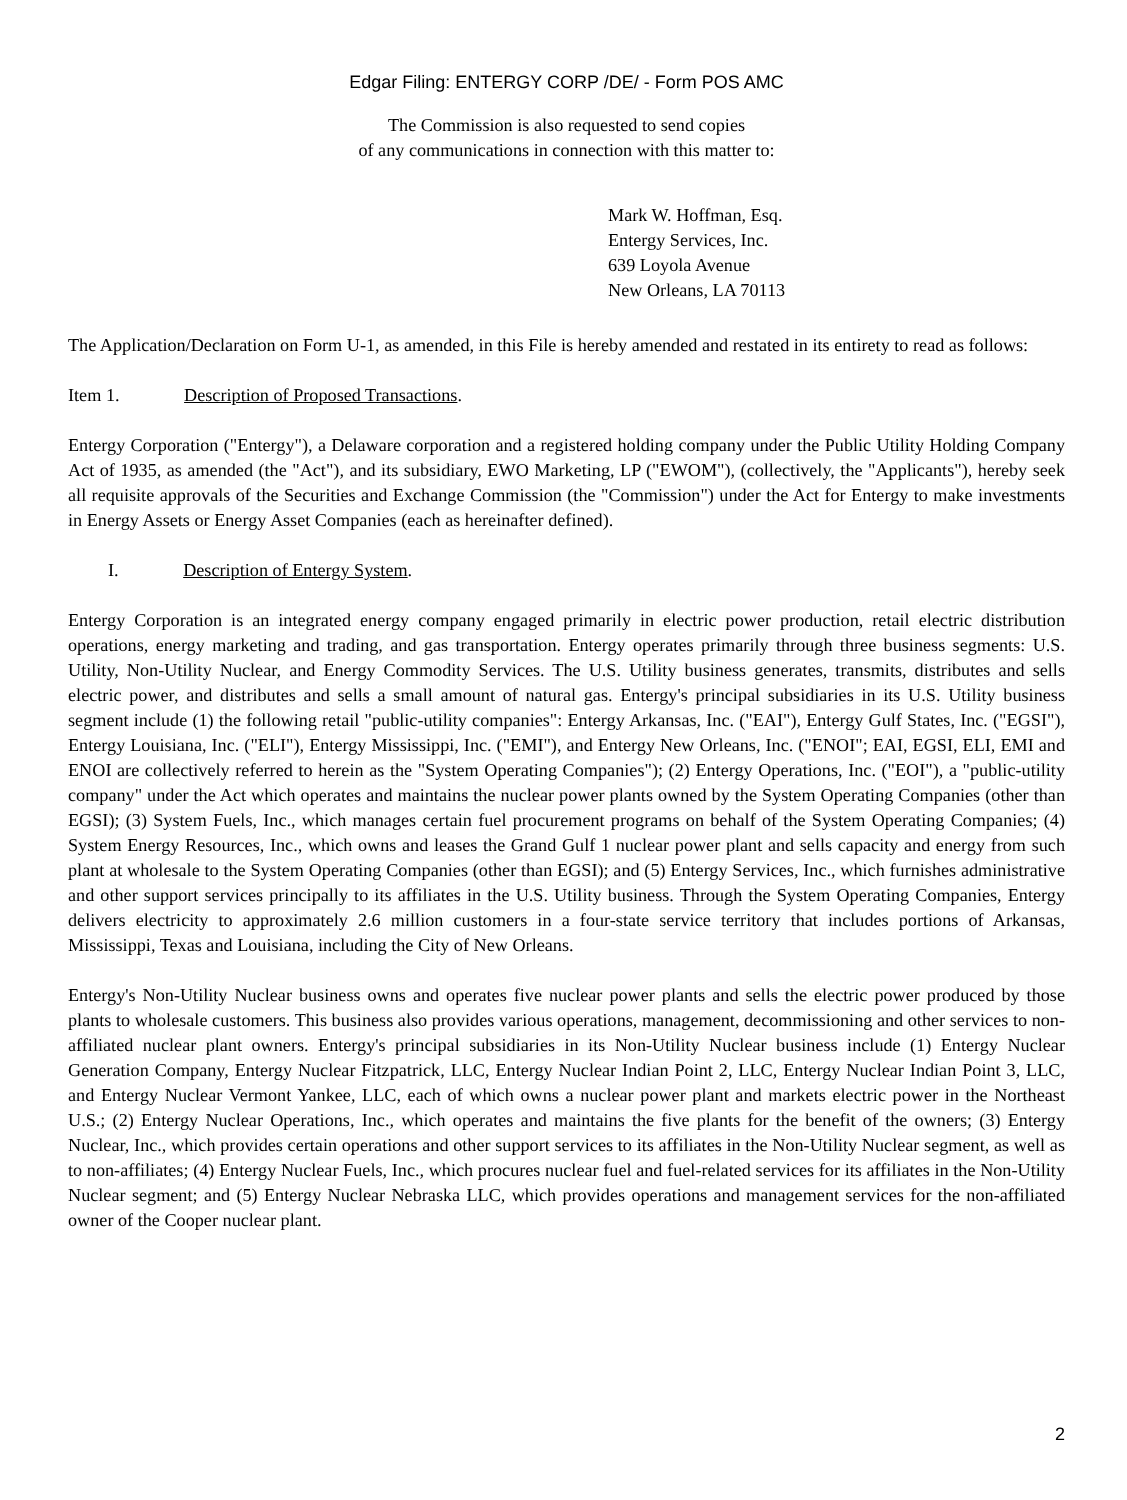Edgar Filing: ENTERGY CORP /DE/ - Form POS AMC
The Commission is also requested to send copies
of any communications in connection with this matter to:
Mark W. Hoffman, Esq.
Entergy Services, Inc.
639 Loyola Avenue
New Orleans, LA 70113
The Application/Declaration on Form U-1, as amended, in this File is hereby amended and restated in its entirety to read as follows:
Item 1. Description of Proposed Transactions.
Entergy Corporation ("Entergy"), a Delaware corporation and a registered holding company under the Public Utility Holding Company Act of 1935, as amended (the "Act"), and its subsidiary, EWO Marketing, LP ("EWOM"), (collectively, the "Applicants"), hereby seek all requisite approvals of the Securities and Exchange Commission (the "Commission") under the Act for Entergy to make investments in Energy Assets or Energy Asset Companies (each as hereinafter defined).
I. Description of Entergy System.
Entergy Corporation is an integrated energy company engaged primarily in electric power production, retail electric distribution operations, energy marketing and trading, and gas transportation. Entergy operates primarily through three business segments: U.S. Utility, Non-Utility Nuclear, and Energy Commodity Services. The U.S. Utility business generates, transmits, distributes and sells electric power, and distributes and sells a small amount of natural gas. Entergy's principal subsidiaries in its U.S. Utility business segment include (1) the following retail "public-utility companies": Entergy Arkansas, Inc. ("EAI"), Entergy Gulf States, Inc. ("EGSI"), Entergy Louisiana, Inc. ("ELI"), Entergy Mississippi, Inc. ("EMI"), and Entergy New Orleans, Inc. ("ENOI"; EAI, EGSI, ELI, EMI and ENOI are collectively referred to herein as the "System Operating Companies"); (2) Entergy Operations, Inc. ("EOI"), a "public-utility company" under the Act which operates and maintains the nuclear power plants owned by the System Operating Companies (other than EGSI); (3) System Fuels, Inc., which manages certain fuel procurement programs on behalf of the System Operating Companies; (4) System Energy Resources, Inc., which owns and leases the Grand Gulf 1 nuclear power plant and sells capacity and energy from such plant at wholesale to the System Operating Companies (other than EGSI); and (5) Entergy Services, Inc., which furnishes administrative and other support services principally to its affiliates in the U.S. Utility business. Through the System Operating Companies, Entergy delivers electricity to approximately 2.6 million customers in a four-state service territory that includes portions of Arkansas, Mississippi, Texas and Louisiana, including the City of New Orleans.
Entergy's Non-Utility Nuclear business owns and operates five nuclear power plants and sells the electric power produced by those plants to wholesale customers. This business also provides various operations, management, decommissioning and other services to non-affiliated nuclear plant owners. Entergy's principal subsidiaries in its Non-Utility Nuclear business include (1) Entergy Nuclear Generation Company, Entergy Nuclear Fitzpatrick, LLC, Entergy Nuclear Indian Point 2, LLC, Entergy Nuclear Indian Point 3, LLC, and Entergy Nuclear Vermont Yankee, LLC, each of which owns a nuclear power plant and markets electric power in the Northeast U.S.; (2) Entergy Nuclear Operations, Inc., which operates and maintains the five plants for the benefit of the owners; (3) Entergy Nuclear, Inc., which provides certain operations and other support services to its affiliates in the Non-Utility Nuclear segment, as well as to non-affiliates; (4) Entergy Nuclear Fuels, Inc., which procures nuclear fuel and fuel-related services for its affiliates in the Non-Utility Nuclear segment; and (5) Entergy Nuclear Nebraska LLC, which provides operations and management services for the non-affiliated owner of the Cooper nuclear plant.
2